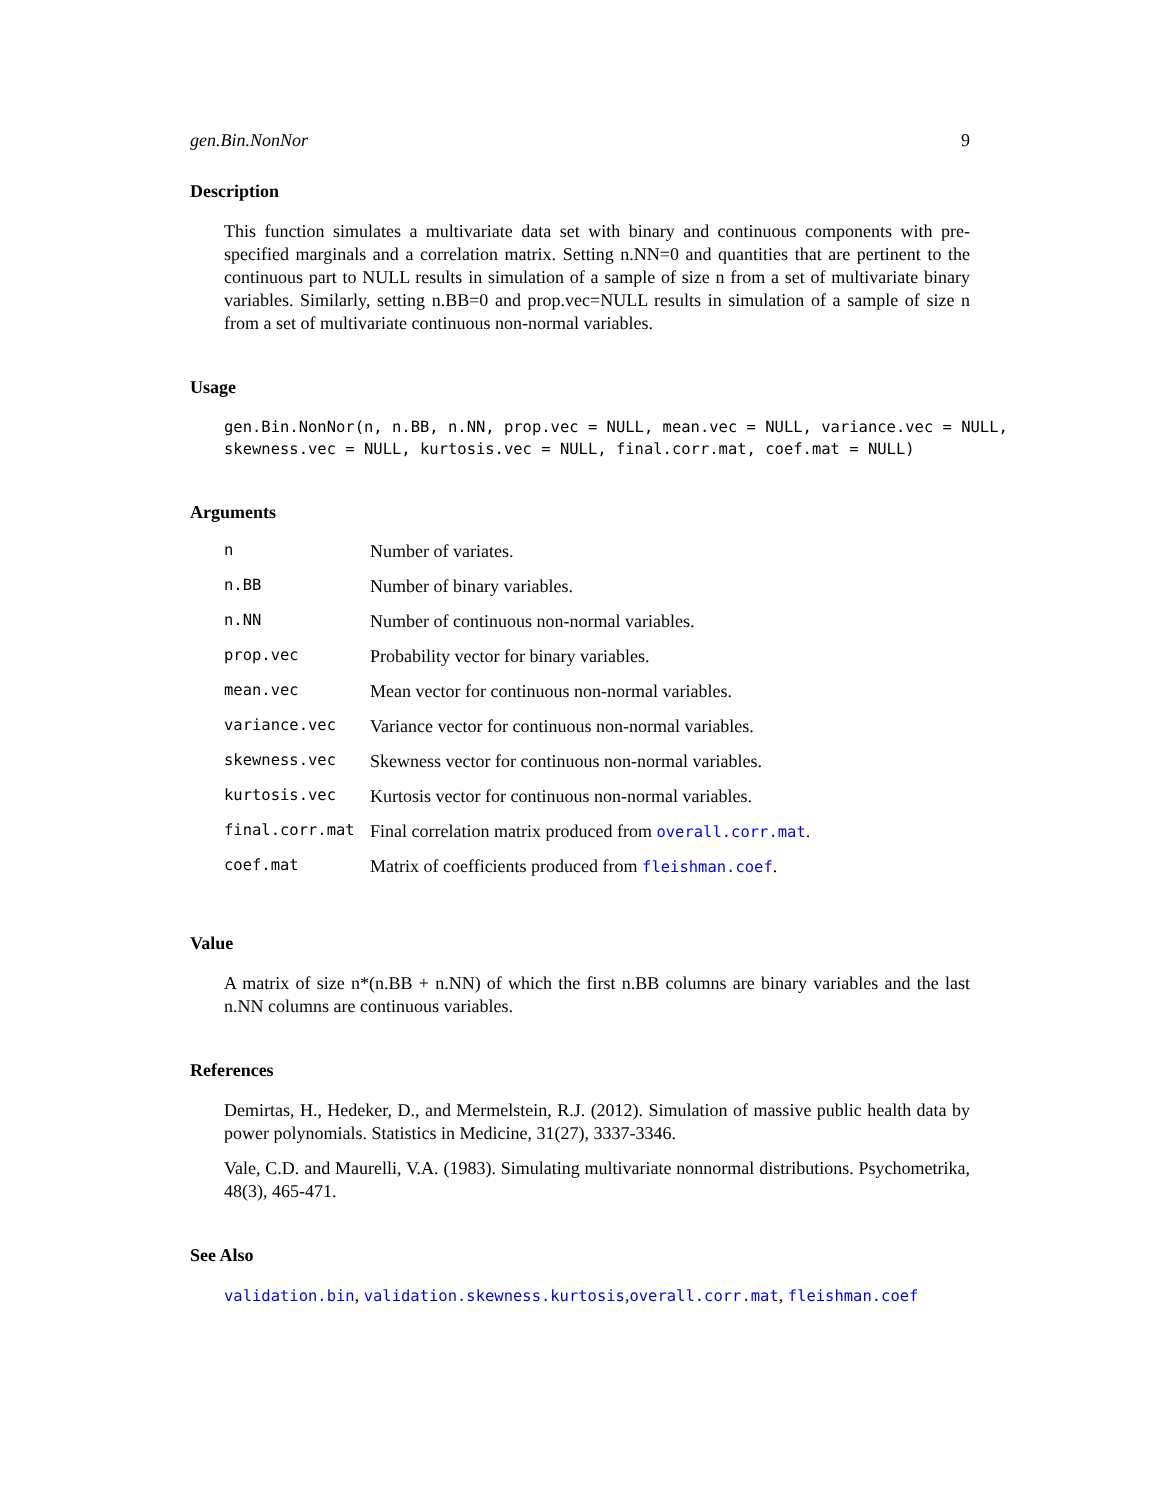gen.Bin.NonNor 9
Description
This function simulates a multivariate data set with binary and continuous components with pre-specified marginals and a correlation matrix. Setting n.NN=0 and quantities that are pertinent to the continuous part to NULL results in simulation of a sample of size n from a set of multivariate binary variables. Similarly, setting n.BB=0 and prop.vec=NULL results in simulation of a sample of size n from a set of multivariate continuous non-normal variables.
Usage
gen.Bin.NonNor(n, n.BB, n.NN, prop.vec = NULL, mean.vec = NULL, variance.vec = NULL, skewness.vec = NULL, kurtosis.vec = NULL, final.corr.mat, coef.mat = NULL)
Arguments
| n | Number of variates. |
| n.BB | Number of binary variables. |
| n.NN | Number of continuous non-normal variables. |
| prop.vec | Probability vector for binary variables. |
| mean.vec | Mean vector for continuous non-normal variables. |
| variance.vec | Variance vector for continuous non-normal variables. |
| skewness.vec | Skewness vector for continuous non-normal variables. |
| kurtosis.vec | Kurtosis vector for continuous non-normal variables. |
| final.corr.mat | Final correlation matrix produced from overall.corr.mat . |
| coef.mat | Matrix of coefficients produced from fleishman.coef . |
Value
A matrix of size n*(n.BB + n.NN) of which the first n.BB columns are binary variables and the last n.NN columns are continuous variables.
References
Demirtas, H., Hedeker, D., and Mermelstein, R.J. (2012). Simulation of massive public health data by power polynomials. Statistics in Medicine, 31(27), 3337-3346.
Vale, C.D. and Maurelli, V.A. (1983). Simulating multivariate nonnormal distributions. Psychometrika, 48(3), 465-471.
See Also
validation.bin, validation.skewness.kurtosis,overall.corr.mat, fleishman.coef